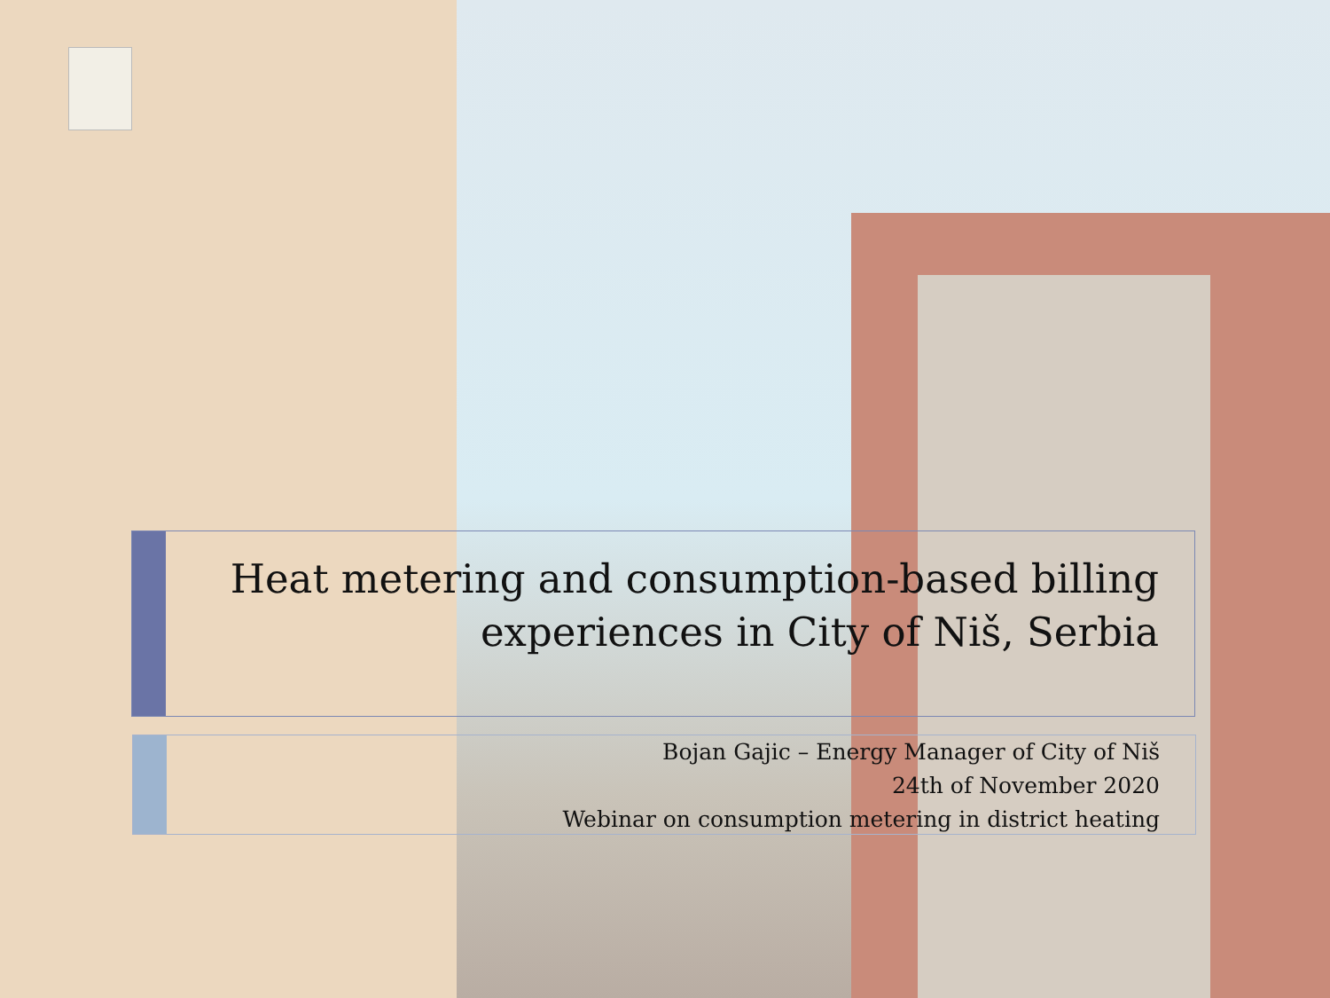Heat metering and consumption-based billing experiences in City of Niš, Serbia
Bojan Gajic – Energy Manager of City of Niš
24th of November 2020
Webinar on consumption metering in district heating